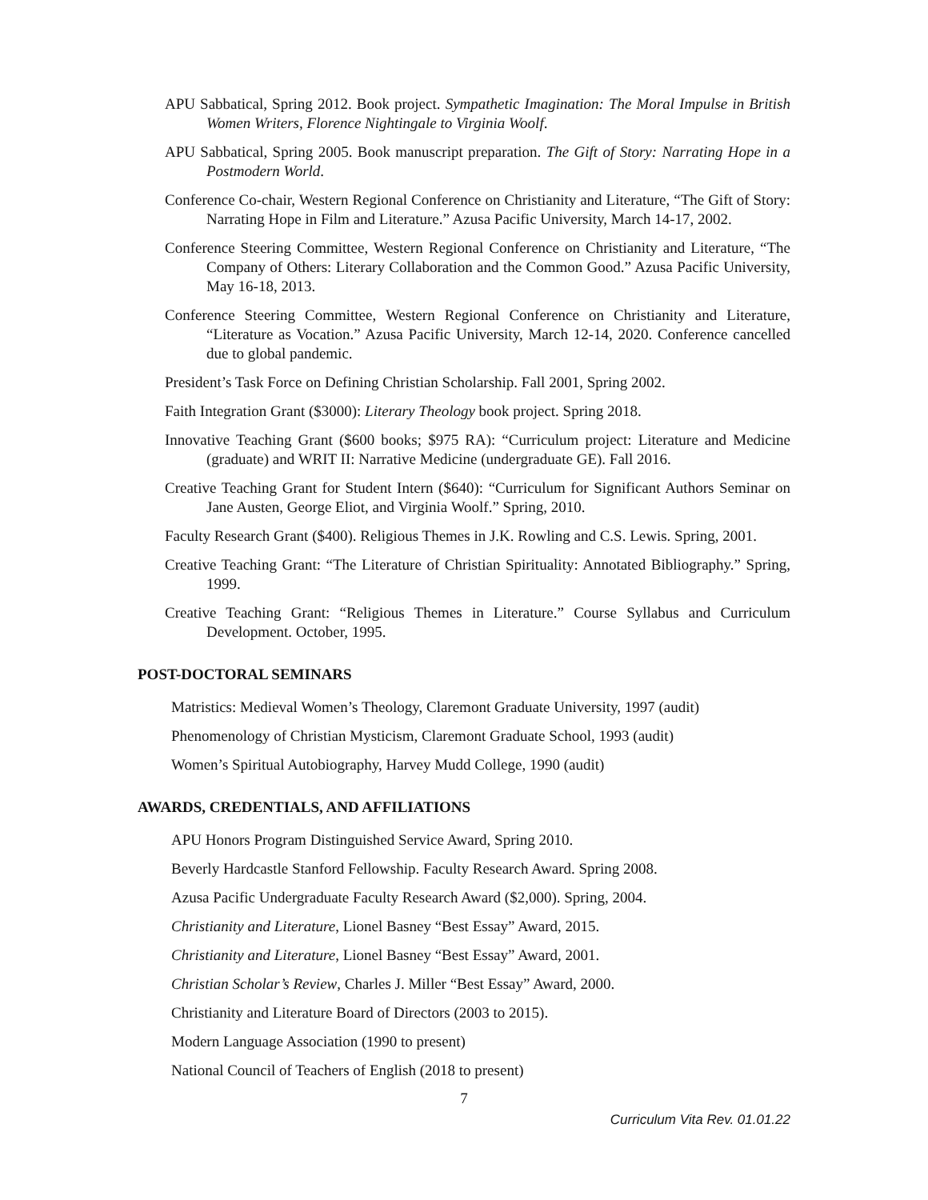APU Sabbatical, Spring 2012. Book project. Sympathetic Imagination: The Moral Impulse in British Women Writers, Florence Nightingale to Virginia Woolf.
APU Sabbatical, Spring 2005. Book manuscript preparation. The Gift of Story: Narrating Hope in a Postmodern World.
Conference Co-chair, Western Regional Conference on Christianity and Literature, “The Gift of Story: Narrating Hope in Film and Literature.” Azusa Pacific University, March 14-17, 2002.
Conference Steering Committee, Western Regional Conference on Christianity and Literature, “The Company of Others: Literary Collaboration and the Common Good.” Azusa Pacific University, May 16-18, 2013.
Conference Steering Committee, Western Regional Conference on Christianity and Literature, “Literature as Vocation.” Azusa Pacific University, March 12-14, 2020. Conference cancelled due to global pandemic.
President’s Task Force on Defining Christian Scholarship. Fall 2001, Spring 2002.
Faith Integration Grant ($3000): Literary Theology book project. Spring 2018.
Innovative Teaching Grant ($600 books; $975 RA): “Curriculum project: Literature and Medicine (graduate) and WRIT II: Narrative Medicine (undergraduate GE). Fall 2016.
Creative Teaching Grant for Student Intern ($640): “Curriculum for Significant Authors Seminar on Jane Austen, George Eliot, and Virginia Woolf.” Spring, 2010.
Faculty Research Grant ($400). Religious Themes in J.K. Rowling and C.S. Lewis. Spring, 2001.
Creative Teaching Grant: “The Literature of Christian Spirituality: Annotated Bibliography.” Spring, 1999.
Creative Teaching Grant: “Religious Themes in Literature.” Course Syllabus and Curriculum Development. October, 1995.
POST-DOCTORAL SEMINARS
Matristics: Medieval Women’s Theology, Claremont Graduate University, 1997 (audit)
Phenomenology of Christian Mysticism, Claremont Graduate School, 1993 (audit)
Women’s Spiritual Autobiography, Harvey Mudd College, 1990 (audit)
AWARDS, CREDENTIALS, AND AFFILIATIONS
APU Honors Program Distinguished Service Award, Spring 2010.
Beverly Hardcastle Stanford Fellowship. Faculty Research Award. Spring 2008.
Azusa Pacific Undergraduate Faculty Research Award ($2,000). Spring, 2004.
Christianity and Literature, Lionel Basney “Best Essay” Award, 2015.
Christianity and Literature, Lionel Basney “Best Essay” Award, 2001.
Christian Scholar’s Review, Charles J. Miller “Best Essay” Award, 2000.
Christianity and Literature Board of Directors (2003 to 2015).
Modern Language Association (1990 to present)
National Council of Teachers of English (2018 to present)
7
Curriculum Vita Rev. 01.01.22